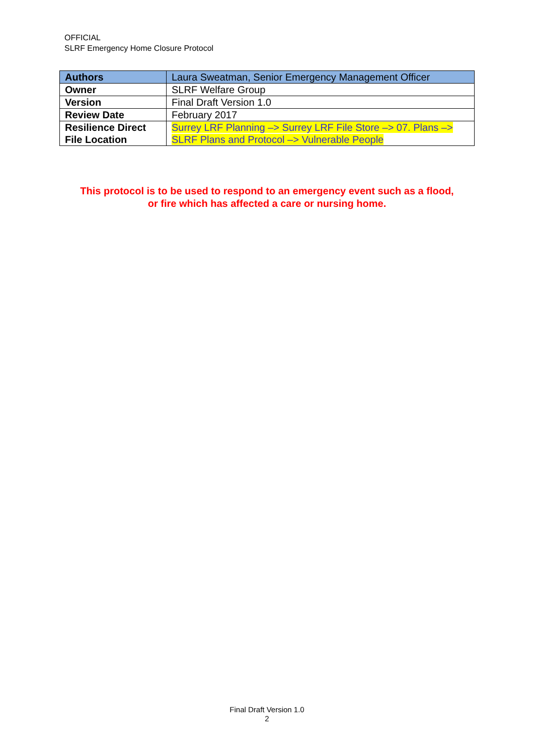OFFICIAL
SLRF Emergency Home Closure Protocol
| Authors | Laura Sweatman, Senior Emergency Management Officer |
| Owner | SLRF Welfare Group |
| Version | Final Draft Version 1.0 |
| Review Date | February 2017 |
| Resilience Direct File Location | Surrey LRF Planning –> Surrey LRF File Store –> 07. Plans –> SLRF Plans and Protocol –> Vulnerable People |
This protocol is to be used to respond to an emergency event such as a flood,
or fire which has affected a care or nursing home.
Final Draft Version 1.0
2